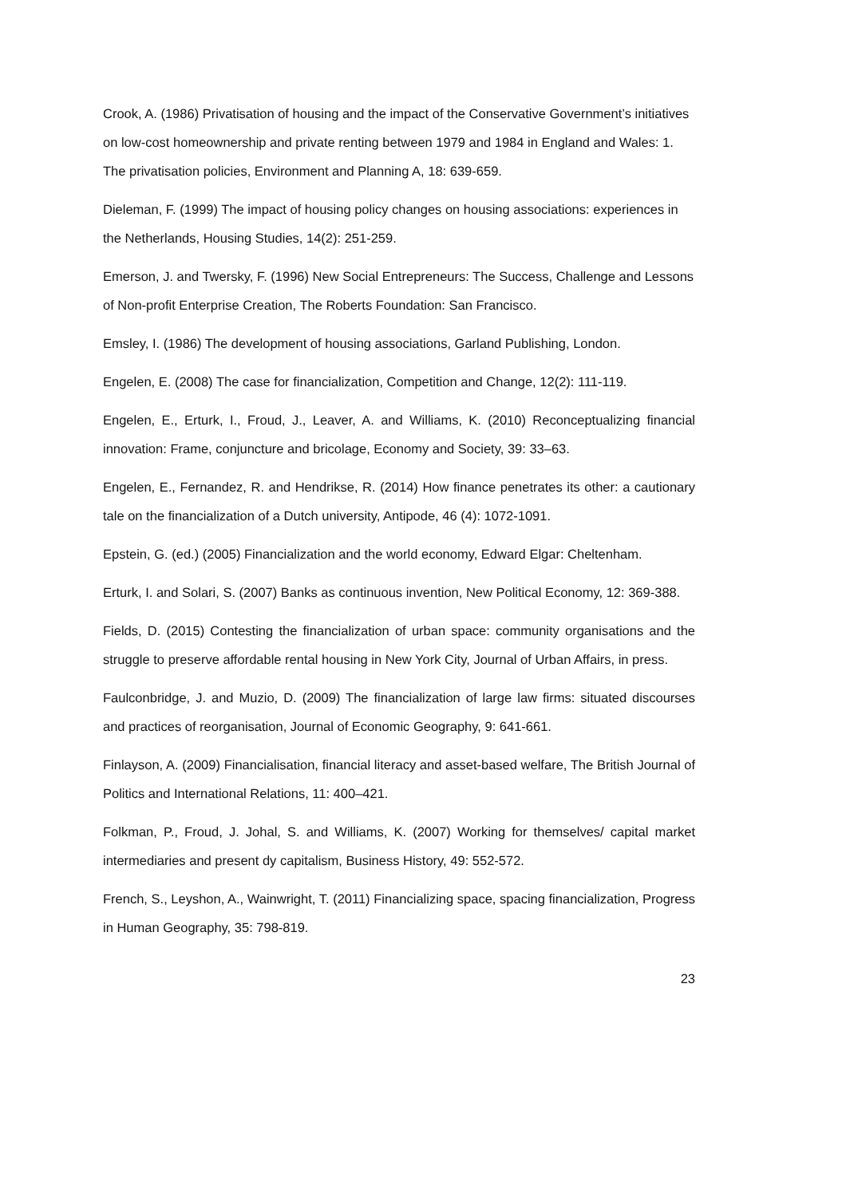Crook, A. (1986) Privatisation of housing and the impact of the Conservative Government’s initiatives on low-cost homeownership and private renting between 1979 and 1984 in England and Wales: 1. The privatisation policies, Environment and Planning A, 18: 639-659.
Dieleman, F. (1999) The impact of housing policy changes on housing associations: experiences in the Netherlands, Housing Studies, 14(2): 251-259.
Emerson, J. and Twersky, F. (1996) New Social Entrepreneurs: The Success, Challenge and Lessons of Non-profit Enterprise Creation, The Roberts Foundation: San Francisco.
Emsley, I. (1986) The development of housing associations, Garland Publishing, London.
Engelen, E. (2008) The case for financialization, Competition and Change, 12(2): 111-119.
Engelen, E., Erturk, I., Froud, J., Leaver, A. and Williams, K. (2010) Reconceptualizing financial innovation: Frame, conjuncture and bricolage, Economy and Society, 39: 33–63.
Engelen, E., Fernandez, R. and Hendrikse, R. (2014) How finance penetrates its other: a cautionary tale on the financialization of a Dutch university, Antipode, 46 (4): 1072-1091.
Epstein, G. (ed.) (2005) Financialization and the world economy, Edward Elgar: Cheltenham.
Erturk, I. and Solari, S. (2007) Banks as continuous invention, New Political Economy, 12: 369-388.
Fields, D. (2015) Contesting the financialization of urban space: community organisations and the struggle to preserve affordable rental housing in New York City, Journal of Urban Affairs, in press.
Faulconbridge, J. and Muzio, D. (2009) The financialization of large law firms: situated discourses and practices of reorganisation, Journal of Economic Geography, 9: 641-661.
Finlayson, A. (2009) Financialisation, financial literacy and asset-based welfare, The British Journal of Politics and International Relations, 11: 400–421.
Folkman, P., Froud, J. Johal, S. and Williams, K. (2007) Working for themselves/ capital market intermediaries and present dy capitalism, Business History, 49: 552-572.
French, S., Leyshon, A., Wainwright, T. (2011) Financializing space, spacing financialization, Progress in Human Geography, 35: 798-819.
23